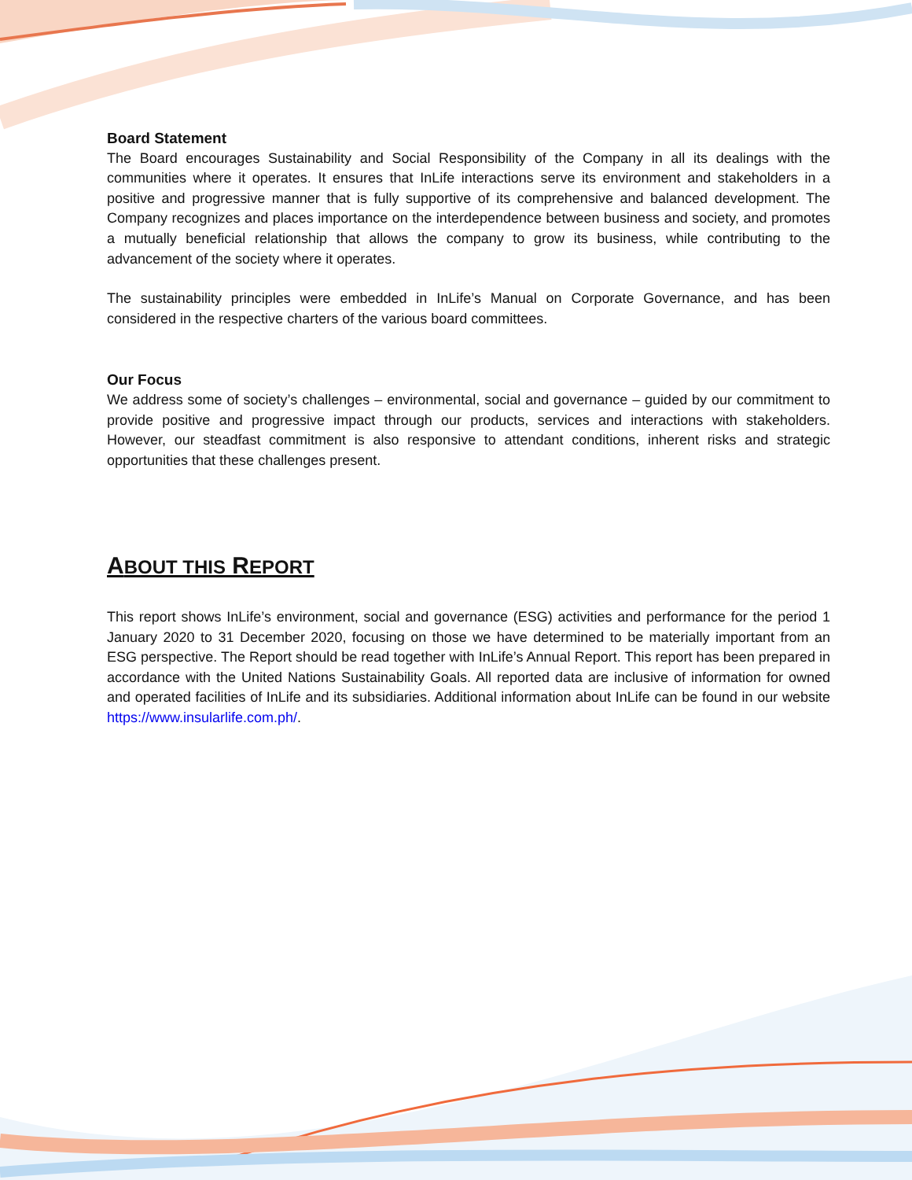Board Statement
The Board encourages Sustainability and Social Responsibility of the Company in all its dealings with the communities where it operates. It ensures that InLife interactions serve its environment and stakeholders in a positive and progressive manner that is fully supportive of its comprehensive and balanced development. The Company recognizes and places importance on the interdependence between business and society, and promotes a mutually beneficial relationship that allows the company to grow its business, while contributing to the advancement of the society where it operates.
The sustainability principles were embedded in InLife’s Manual on Corporate Governance, and has been considered in the respective charters of the various board committees.
Our Focus
We address some of society’s challenges – environmental, social and governance – guided by our commitment to provide positive and progressive impact through our products, services and interactions with stakeholders. However, our steadfast commitment is also responsive to attendant conditions, inherent risks and strategic opportunities that these challenges present.
ABOUT THIS REPORT
This report shows InLife’s environment, social and governance (ESG) activities and performance for the period 1 January 2020 to 31 December 2020, focusing on those we have determined to be materially important from an ESG perspective. The Report should be read together with InLife’s Annual Report. This report has been prepared in accordance with the United Nations Sustainability Goals. All reported data are inclusive of information for owned and operated facilities of InLife and its subsidiaries. Additional information about InLife can be found in our website https://www.insularlife.com.ph/.